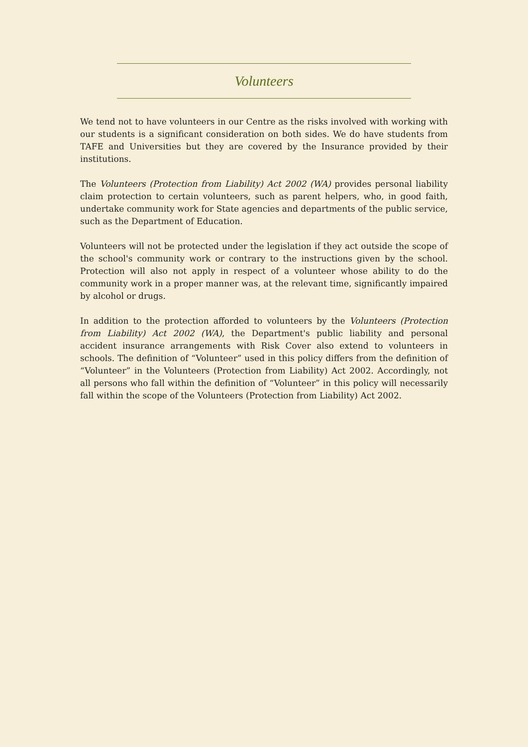Volunteers
We tend not to have volunteers in our Centre as the risks involved with working with our students is a significant consideration on both sides. We do have students from TAFE and Universities but they are covered by the Insurance provided by their institutions.
The Volunteers (Protection from Liability) Act 2002 (WA) provides personal liability claim protection to certain volunteers, such as parent helpers, who, in good faith, undertake community work for State agencies and departments of the public service, such as the Department of Education.
Volunteers will not be protected under the legislation if they act outside the scope of the school's community work or contrary to the instructions given by the school. Protection will also not apply in respect of a volunteer whose ability to do the community work in a proper manner was, at the relevant time, significantly impaired by alcohol or drugs.
In addition to the protection afforded to volunteers by the Volunteers (Protection from Liability) Act 2002 (WA), the Department's public liability and personal accident insurance arrangements with Risk Cover also extend to volunteers in schools. The definition of “Volunteer” used in this policy differs from the definition of “Volunteer” in the Volunteers (Protection from Liability) Act 2002. Accordingly, not all persons who fall within the definition of “Volunteer” in this policy will necessarily fall within the scope of the Volunteers (Protection from Liability) Act 2002.